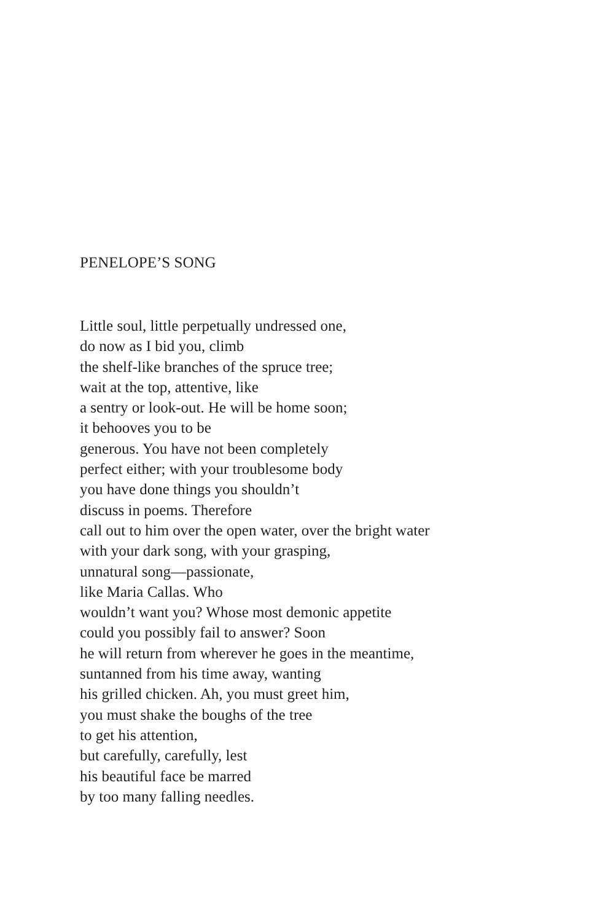PENELOPE’S SONG
Little soul, little perpetually undressed one,
do now as I bid you, climb
the shelf-like branches of the spruce tree;
wait at the top, attentive, like
a sentry or look-out. He will be home soon;
it behooves you to be
generous. You have not been completely
perfect either; with your troublesome body
you have done things you shouldn’t
discuss in poems. Therefore
call out to him over the open water, over the bright water
with your dark song, with your grasping,
unnatural song—passionate,
like Maria Callas. Who
wouldn’t want you? Whose most demonic appetite
could you possibly fail to answer? Soon
he will return from wherever he goes in the meantime,
suntanned from his time away, wanting
his grilled chicken. Ah, you must greet him,
you must shake the boughs of the tree
to get his attention,
but carefully, carefully, lest
his beautiful face be marred
by too many falling needles.